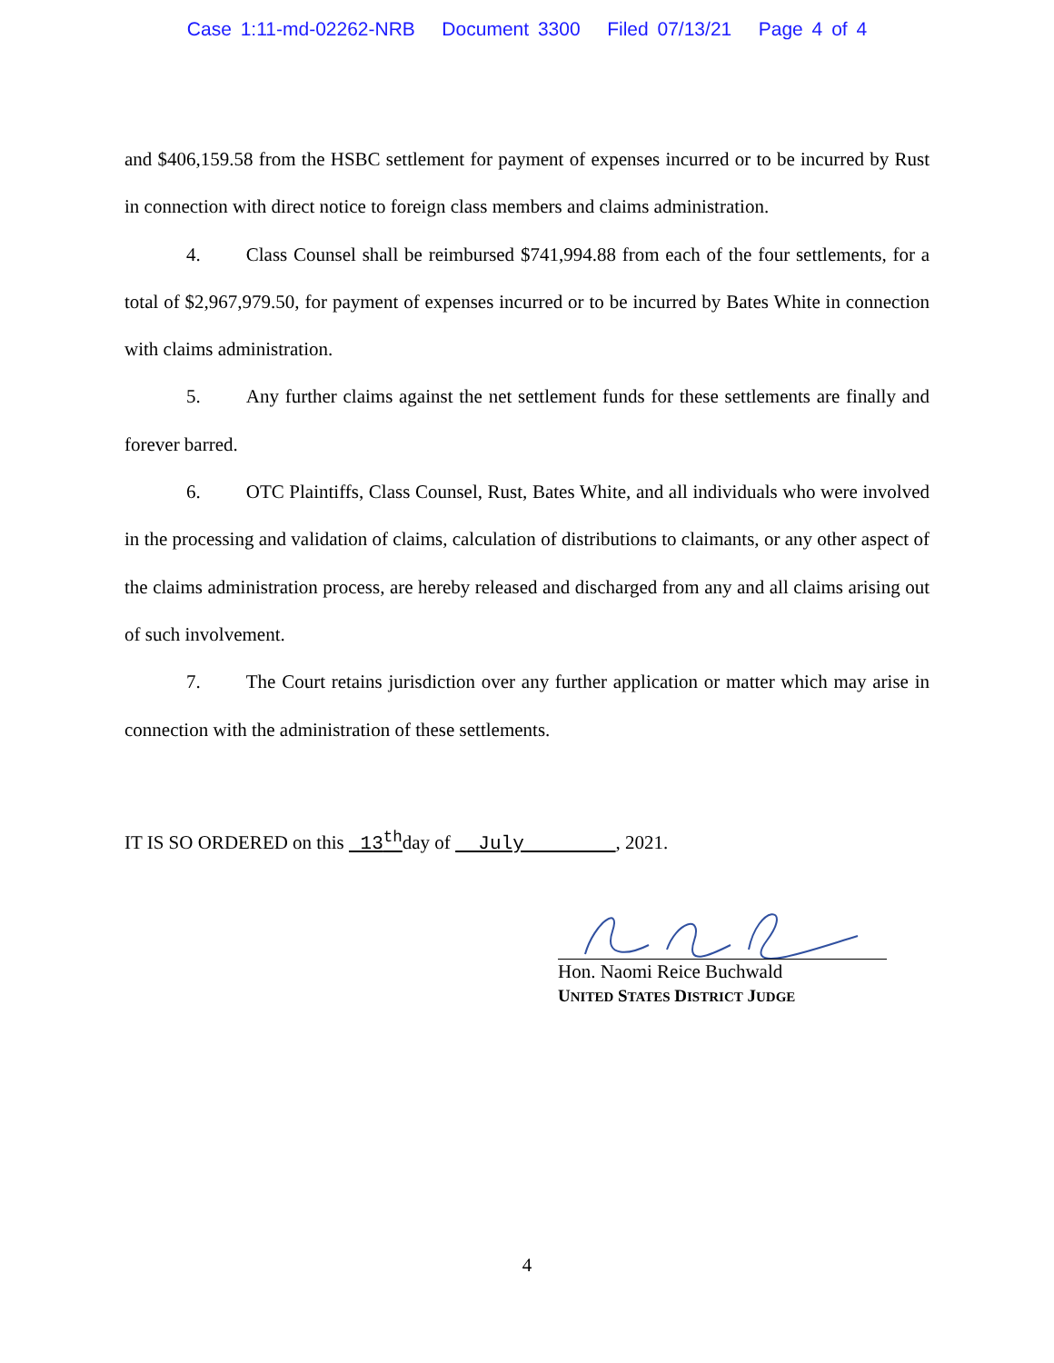Case 1:11-md-02262-NRB Document 3300 Filed 07/13/21 Page 4 of 4
and $406,159.58 from the HSBC settlement for payment of expenses incurred or to be incurred by Rust in connection with direct notice to foreign class members and claims administration.
4. Class Counsel shall be reimbursed $741,994.88 from each of the four settlements, for a total of $2,967,979.50, for payment of expenses incurred or to be incurred by Bates White in connection with claims administration.
5. Any further claims against the net settlement funds for these settlements are finally and forever barred.
6. OTC Plaintiffs, Class Counsel, Rust, Bates White, and all individuals who were involved in the processing and validation of claims, calculation of distributions to claimants, or any other aspect of the claims administration process, are hereby released and discharged from any and all claims arising out of such involvement.
7. The Court retains jurisdiction over any further application or matter which may arise in connection with the administration of these settlements.
IT IS SO ORDERED on this 13<sup>th</sup>day of July , 2021.
Hon. Naomi Reice Buchwald
UNITED STATES DISTRICT JUDGE
4